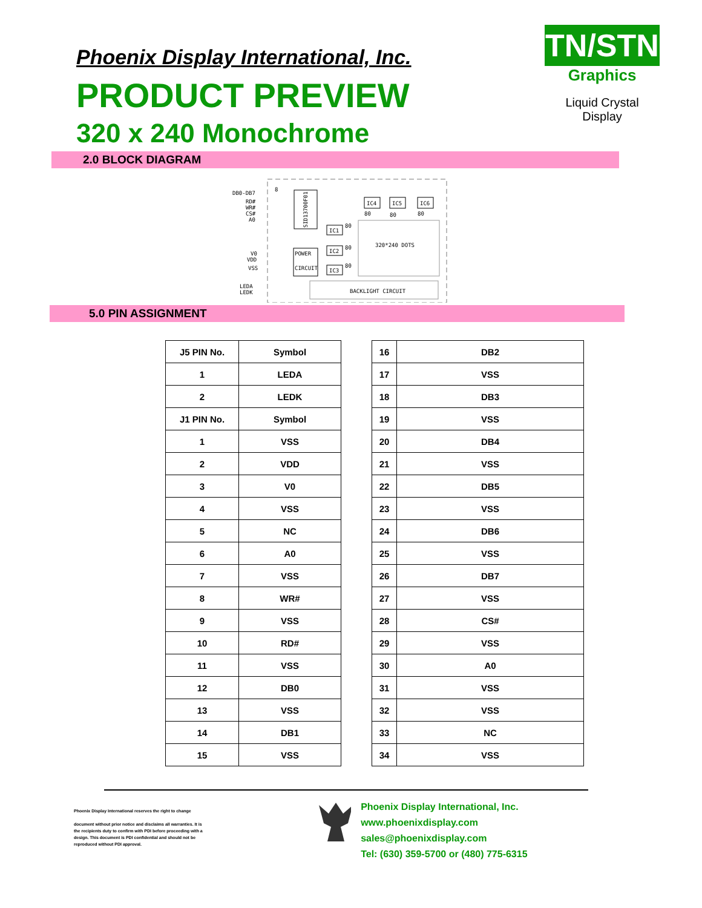Phoenix Display International, Inc.
PRODUCT PREVIEW
320 x 240 Monochrome
TN/STN
Graphics
Liquid Crystal Display
2.0 BLOCK DIAGRAM
DB0-DB7
RD#
WR#
CS#
A0
8
SID13700F01
IC4
IC5
IC6
80
80
80
IC1
IC2
IC3
80
80
80
320*240 DOTS
V0
VDD
VSS
POWER
CIRCUIT
LEDA
LEDK
BACKLIGHT CIRCUIT
5.0 PIN ASSIGNMENT
| J5 PIN No. | Symbol |
| --- | --- |
| 1 | LEDA |
| 2 | LEDK |
| J1 PIN No. | Symbol |
| 1 | VSS |
| 2 | VDD |
| 3 | V0 |
| 4 | VSS |
| 5 | NC |
| 6 | A0 |
| 7 | VSS |
| 8 | WR# |
| 9 | VSS |
| 10 | RD# |
| 11 | VSS |
| 12 | DB0 |
| 13 | VSS |
| 14 | DB1 |
| 15 | VSS |
| 16 | DB2 |
| 17 | VSS |
| 18 | DB3 |
| 19 | VSS |
| 20 | DB4 |
| 21 | VSS |
| 22 | DB5 |
| 23 | VSS |
| 24 | DB6 |
| 25 | VSS |
| 26 | DB7 |
| 27 | VSS |
| 28 | CS# |
| 29 | VSS |
| 30 | A0 |
| 31 | VSS |
| 32 | VSS |
| 33 | NC |
| 34 | VSS |
Phoenix Display International reserves the right to change
document without prior notice and disclaims all warranties. It is the recipients duty to confirm with PDI before proceeding with a design. This document is PDI confidential and should not be reproduced without PDI approval.
Phoenix Display International, Inc.
www.phoenixdisplay.com sales@phoenixdisplay.com
Tel: (630) 359-5700 or (480) 775-6315